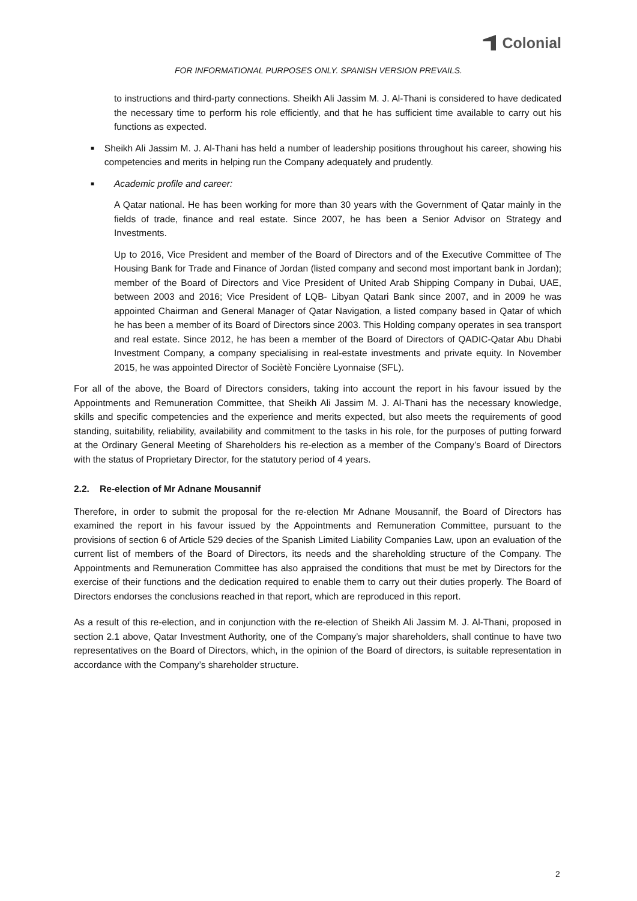Colonial
FOR INFORMATIONAL PURPOSES ONLY. SPANISH VERSION PREVAILS.
to instructions and third-party connections. Sheikh Ali Jassim M. J. Al-Thani is considered to have dedicated the necessary time to perform his role efficiently, and that he has sufficient time available to carry out his functions as expected.
■
Sheikh Ali Jassim M. J. Al-Thani has held a number of leadership positions throughout his career, showing his competencies and merits in helping run the Company adequately and prudently.
■
Academic profile and career:
A Qatar national. He has been working for more than 30 years with the Government of Qatar mainly in the fields of trade, finance and real estate. Since 2007, he has been a Senior Advisor on Strategy and Investments.
Up to 2016, Vice President and member of the Board of Directors and of the Executive Committee of The Housing Bank for Trade and Finance of Jordan (listed company and second most important bank in Jordan); member of the Board of Directors and Vice President of United Arab Shipping Company in Dubai, UAE, between 2003 and 2016; Vice President of LQB- Libyan Qatari Bank since 2007, and in 2009 he was appointed Chairman and General Manager of Qatar Navigation, a listed company based in Qatar of which he has been a member of its Board of Directors since 2003. This Holding company operates in sea transport and real estate. Since 2012, he has been a member of the Board of Directors of QADIC-Qatar Abu Dhabi Investment Company, a company specialising in real-estate investments and private equity. In November 2015, he was appointed Director of Sociètè Foncière Lyonnaise (SFL).
For all of the above, the Board of Directors considers, taking into account the report in his favour issued by the Appointments and Remuneration Committee, that Sheikh Ali Jassim M. J. Al-Thani has the necessary knowledge, skills and specific competencies and the experience and merits expected, but also meets the requirements of good standing, suitability, reliability, availability and commitment to the tasks in his role, for the purposes of putting forward at the Ordinary General Meeting of Shareholders his re-election as a member of the Company’s Board of Directors with the status of Proprietary Director, for the statutory period of 4 years.
2.2. Re-election of Mr Adnane Mousannif
Therefore, in order to submit the proposal for the re-election Mr Adnane Mousannif, the Board of Directors has examined the report in his favour issued by the Appointments and Remuneration Committee, pursuant to the provisions of section 6 of Article 529 decies of the Spanish Limited Liability Companies Law, upon an evaluation of the current list of members of the Board of Directors, its needs and the shareholding structure of the Company. The Appointments and Remuneration Committee has also appraised the conditions that must be met by Directors for the exercise of their functions and the dedication required to enable them to carry out their duties properly. The Board of Directors endorses the conclusions reached in that report, which are reproduced in this report.
As a result of this re-election, and in conjunction with the re-election of Sheikh Ali Jassim M. J. Al-Thani, proposed in section 2.1 above, Qatar Investment Authority, one of the Company’s major shareholders, shall continue to have two representatives on the Board of Directors, which, in the opinion of the Board of directors, is suitable representation in accordance with the Company’s shareholder structure.
2